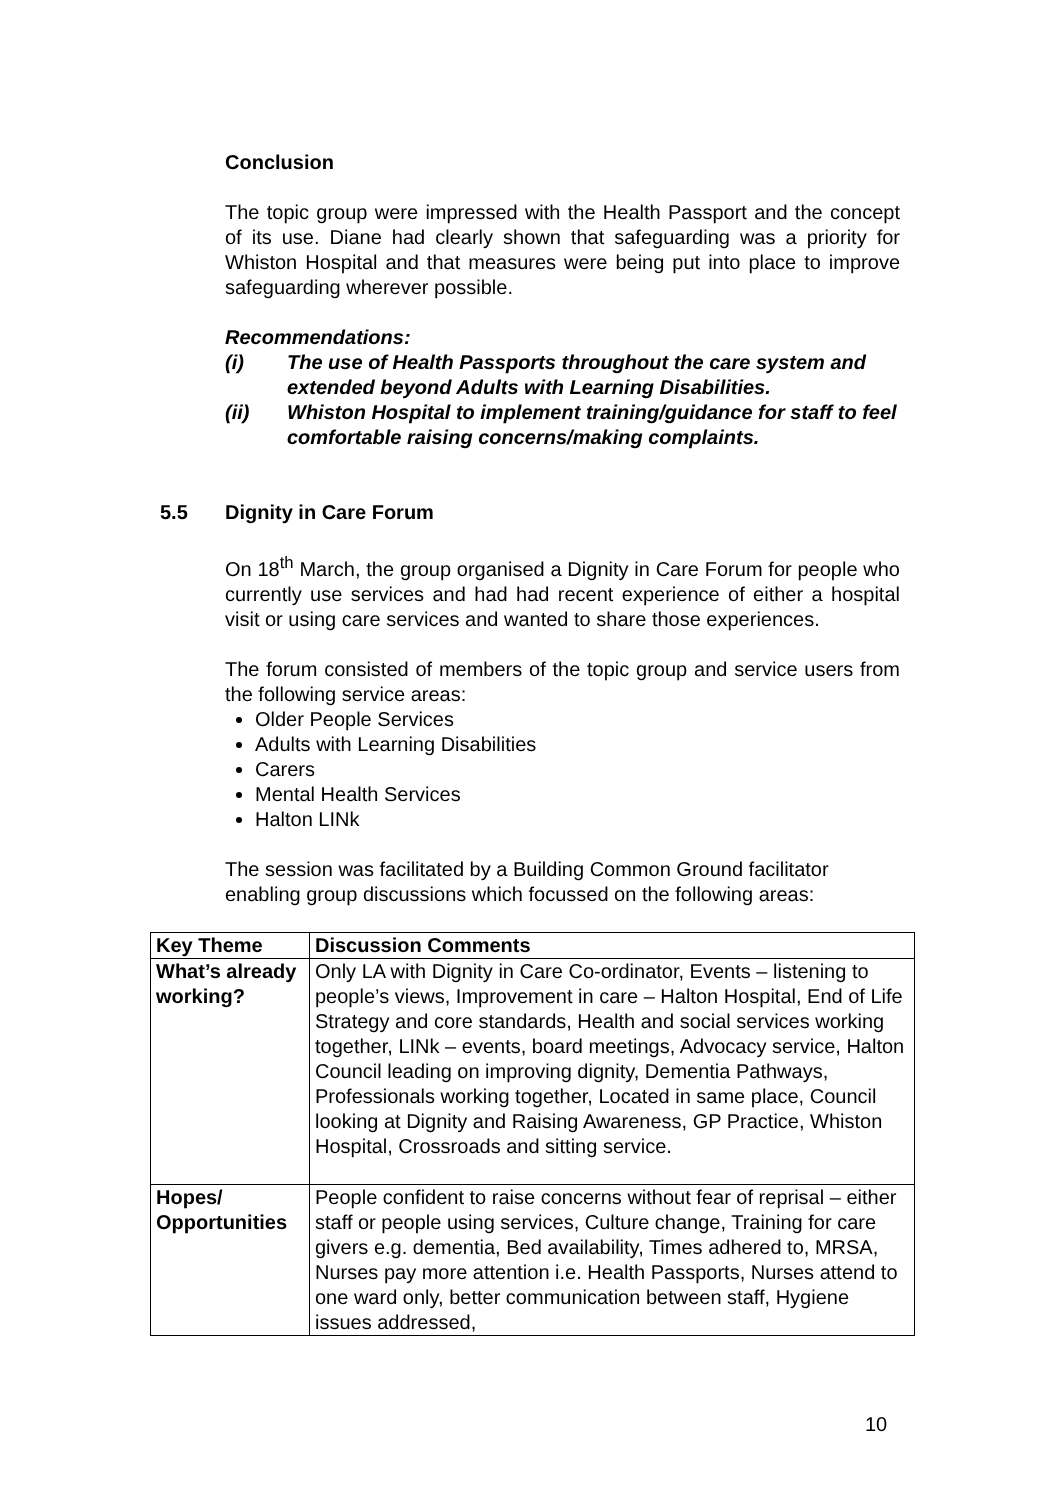Conclusion
The topic group were impressed with the Health Passport and the concept of its use. Diane had clearly shown that safeguarding was a priority for Whiston Hospital and that measures were being put into place to improve safeguarding wherever possible.
Recommendations:
(i) The use of Health Passports throughout the care system and extended beyond Adults with Learning Disabilities.
(ii) Whiston Hospital to implement training/guidance for staff to feel comfortable raising concerns/making complaints.
5.5 Dignity in Care Forum
On 18<sup>th</sup> March, the group organised a Dignity in Care Forum for people who currently use services and had had recent experience of either a hospital visit or using care services and wanted to share those experiences.
The forum consisted of members of the topic group and service users from the following service areas:
Older People Services
Adults with Learning Disabilities
Carers
Mental Health Services
Halton LINk
The session was facilitated by a Building Common Ground facilitator enabling group discussions which focussed on the following areas:
| Key Theme | Discussion Comments |
| --- | --- |
| What’s already working? | Only LA with Dignity in Care Co-ordinator, Events – listening to people’s views, Improvement in care – Halton Hospital, End of Life Strategy and core standards, Health and social services working together, LINk – events, board meetings, Advocacy service, Halton Council leading on improving dignity, Dementia Pathways, Professionals working together, Located in same place, Council looking at Dignity and Raising Awareness, GP Practice, Whiston Hospital, Crossroads and sitting service. |
| Hopes/ Opportunities | People confident to raise concerns without fear of reprisal – either staff or people using services, Culture change, Training for care givers e.g. dementia, Bed availability, Times adhered to, MRSA, Nurses pay more attention i.e. Health Passports, Nurses attend to one ward only, better communication between staff, Hygiene issues addressed, |
10